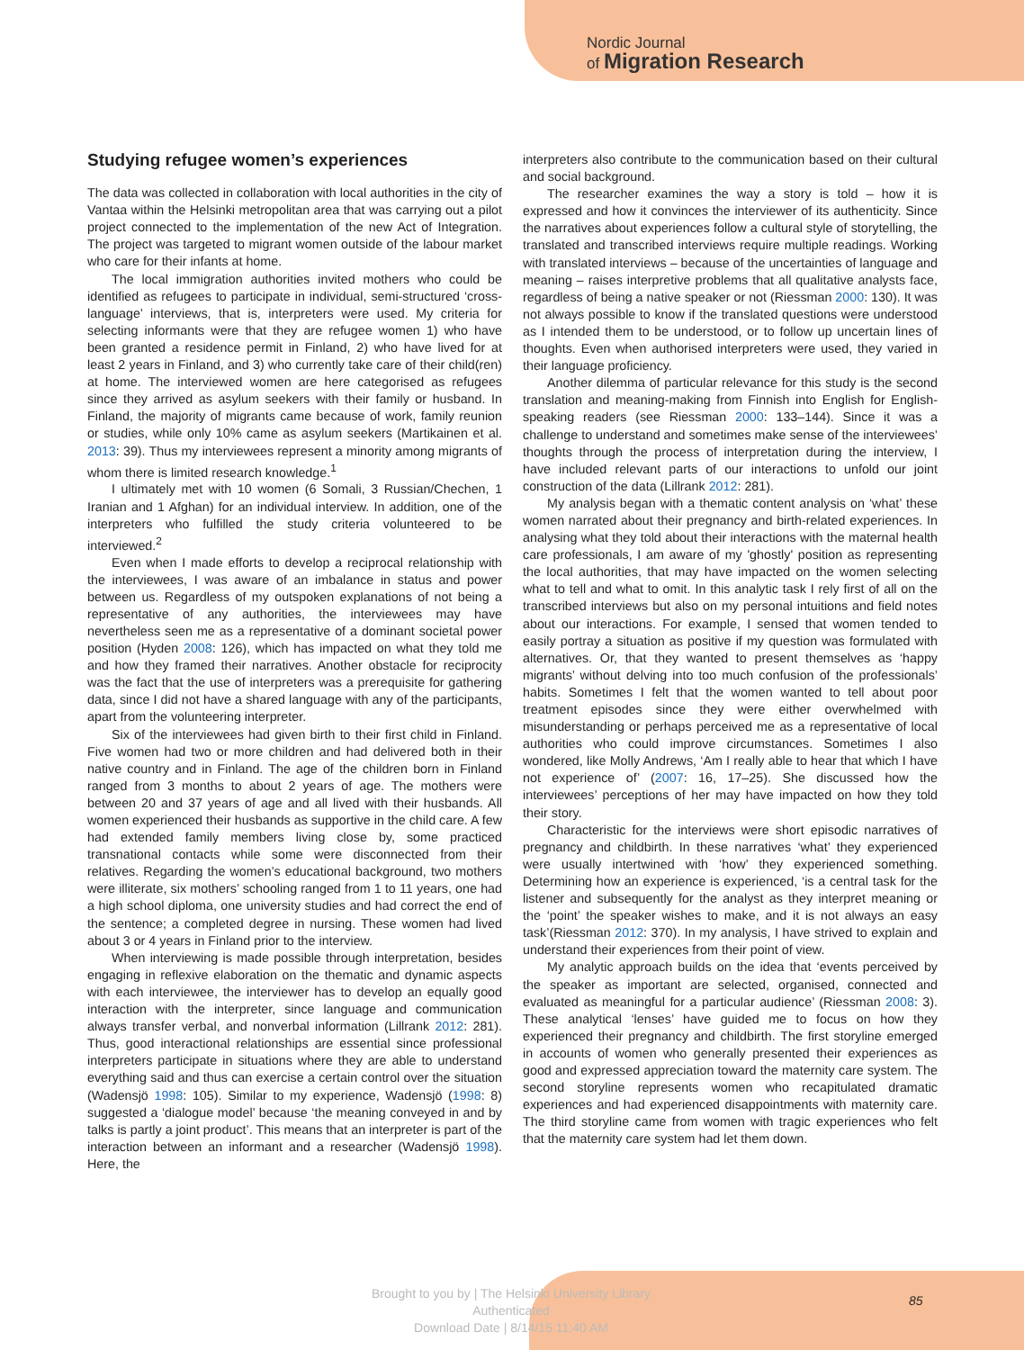Nordic Journal
of Migration Research
Studying refugee women’s experiences
The data was collected in collaboration with local authorities in the city of Vantaa within the Helsinki metropolitan area that was carrying out a pilot project connected to the implementation of the new Act of Integration. The project was targeted to migrant women outside of the labour market who care for their infants at home.
The local immigration authorities invited mothers who could be identified as refugees to participate in individual, semi-structured ‘cross-language’ interviews, that is, interpreters were used. My criteria for selecting informants were that they are refugee women 1) who have been granted a residence permit in Finland, 2) who have lived for at least 2 years in Finland, and 3) who currently take care of their child(ren) at home. The interviewed women are here categorised as refugees since they arrived as asylum seekers with their family or husband. In Finland, the majority of migrants came because of work, family reunion or studies, while only 10% came as asylum seekers (Martikainen et al. 2013: 39). Thus my interviewees represent a minority among migrants of whom there is limited research knowledge.<sup>1</sup>
I ultimately met with 10 women (6 Somali, 3 Russian/Chechen, 1 Iranian and 1 Afghan) for an individual interview. In addition, one of the interpreters who fulfilled the study criteria volunteered to be interviewed.<sup>2</sup>
Even when I made efforts to develop a reciprocal relationship with the interviewees, I was aware of an imbalance in status and power between us. Regardless of my outspoken explanations of not being a representative of any authorities, the interviewees may have nevertheless seen me as a representative of a dominant societal power position (Hyden 2008: 126), which has impacted on what they told me and how they framed their narratives. Another obstacle for reciprocity was the fact that the use of interpreters was a prerequisite for gathering data, since I did not have a shared language with any of the participants, apart from the volunteering interpreter.
Six of the interviewees had given birth to their first child in Finland. Five women had two or more children and had delivered both in their native country and in Finland. The age of the children born in Finland ranged from 3 months to about 2 years of age. The mothers were between 20 and 37 years of age and all lived with their husbands. All women experienced their husbands as supportive in the child care. A few had extended family members living close by, some practiced transnational contacts while some were disconnected from their relatives. Regarding the women’s educational background, two mothers were illiterate, six mothers’ schooling ranged from 1 to 11 years, one had a high school diploma, one university studies and had correct the end of the sentence; a completed degree in nursing. These women had lived about 3 or 4 years in Finland prior to the interview.
When interviewing is made possible through interpretation, besides engaging in reflexive elaboration on the thematic and dynamic aspects with each interviewee, the interviewer has to develop an equally good interaction with the interpreter, since language and communication always transfer verbal, and nonverbal information (Lillrank 2012: 281). Thus, good interactional relationships are essential since professional interpreters participate in situations where they are able to understand everything said and thus can exercise a certain control over the situation (Wadensjö 1998: 105). Similar to my experience, Wadensjö (1998: 8) suggested a ‘dialogue model’ because ‘the meaning conveyed in and by talks is partly a joint product’. This means that an interpreter is part of the interaction between an informant and a researcher (Wadensjö 1998). Here, the
interpreters also contribute to the communication based on their cultural and social background.
The researcher examines the way a story is told – how it is expressed and how it convinces the interviewer of its authenticity. Since the narratives about experiences follow a cultural style of storytelling, the translated and transcribed interviews require multiple readings. Working with translated interviews – because of the uncertainties of language and meaning – raises interpretive problems that all qualitative analysts face, regardless of being a native speaker or not (Riessman 2000: 130). It was not always possible to know if the translated questions were understood as I intended them to be understood, or to follow up uncertain lines of thoughts. Even when authorised interpreters were used, they varied in their language proficiency.
Another dilemma of particular relevance for this study is the second translation and meaning-making from Finnish into English for English-speaking readers (see Riessman 2000: 133–144). Since it was a challenge to understand and sometimes make sense of the interviewees’ thoughts through the process of interpretation during the interview, I have included relevant parts of our interactions to unfold our joint construction of the data (Lillrank 2012: 281).
My analysis began with a thematic content analysis on ‘what’ these women narrated about their pregnancy and birth-related experiences. In analysing what they told about their interactions with the maternal health care professionals, I am aware of my 'ghostly' position as representing the local authorities, that may have impacted on the women selecting what to tell and what to omit. In this analytic task I rely first of all on the transcribed interviews but also on my personal intuitions and field notes about our interactions. For example, I sensed that women tended to easily portray a situation as positive if my question was formulated with alternatives. Or, that they wanted to present themselves as ‘happy migrants’ without delving into too much confusion of the professionals’ habits. Sometimes I felt that the women wanted to tell about poor treatment episodes since they were either overwhelmed with misunderstanding or perhaps perceived me as a representative of local authorities who could improve circumstances. Sometimes I also wondered, like Molly Andrews, ‘Am I really able to hear that which I have not experience of’ (2007: 16, 17–25). She discussed how the interviewees’ perceptions of her may have impacted on how they told their story.
Characteristic for the interviews were short episodic narratives of pregnancy and childbirth. In these narratives ‘what’ they experienced were usually intertwined with ‘how’ they experienced something. Determining how an experience is experienced, ‘is a central task for the listener and subsequently for the analyst as they interpret meaning or the ‘point’ the speaker wishes to make, and it is not always an easy task’(Riessman 2012: 370). In my analysis, I have strived to explain and understand their experiences from their point of view.
My analytic approach builds on the idea that ‘events perceived by the speaker as important are selected, organised, connected and evaluated as meaningful for a particular audience’ (Riessman 2008: 3). These analytical ‘lenses’ have guided me to focus on how they experienced their pregnancy and childbirth. The first storyline emerged in accounts of women who generally presented their experiences as good and expressed appreciation toward the maternity care system. The second storyline represents women who recapitulated dramatic experiences and had experienced disappointments with maternity care. The third storyline came from women with tragic experiences who felt that the maternity care system had let them down.
Brought to you by | The Helsinki University Library
Authenticated
Download Date | 8/14/15 11:40 AM
85